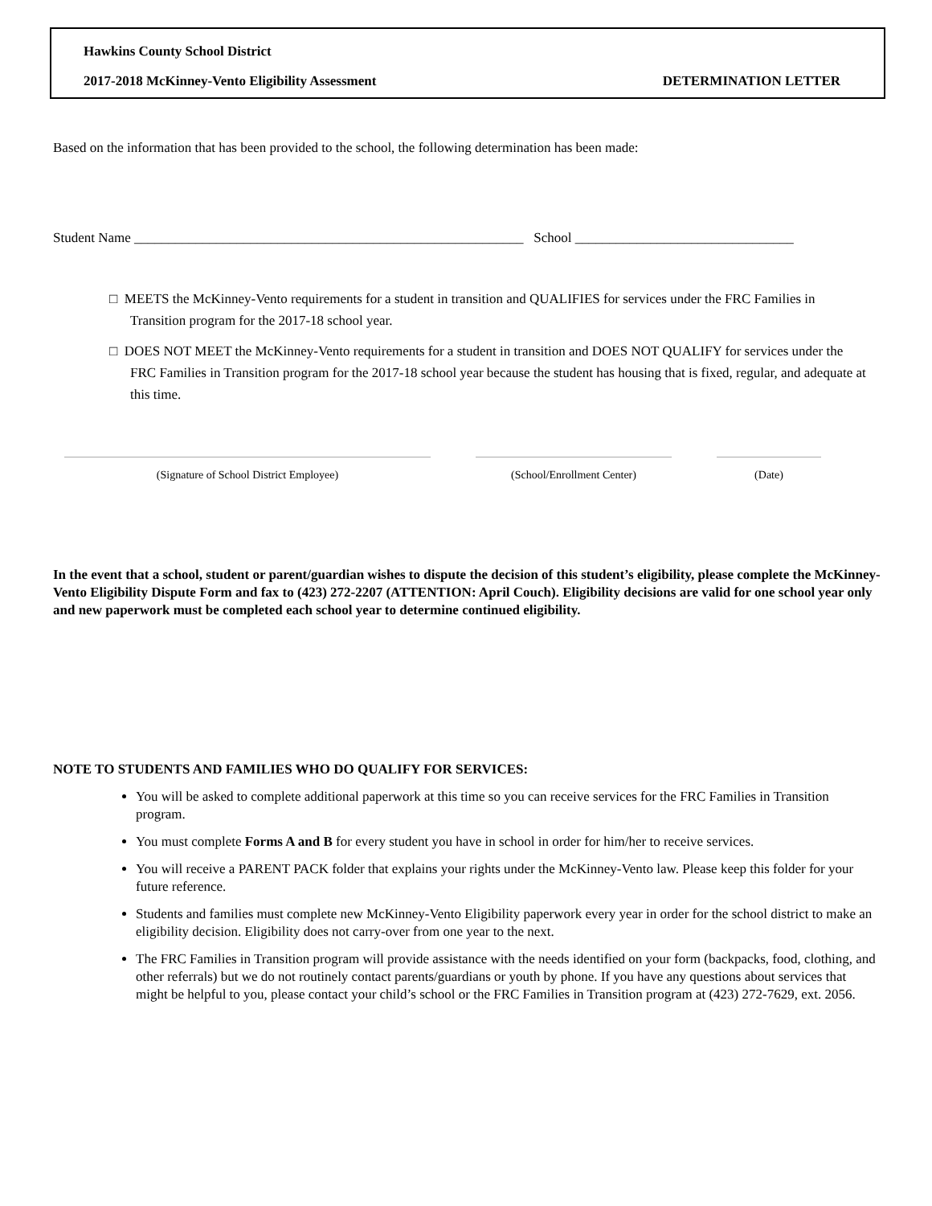Hawkins County School District
2017-2018 McKinney-Vento Eligibility Assessment DETERMINATION LETTER
Based on the information that has been provided to the school, the following determination has been made:
Student Name _________________________________________________________ School ________________________________
□ MEETS the McKinney-Vento requirements for a student in transition and QUALIFIES for services under the FRC Families in Transition program for the 2017-18 school year.
□ DOES NOT MEET the McKinney-Vento requirements for a student in transition and DOES NOT QUALIFY for services under the FRC Families in Transition program for the 2017-18 school year because the student has housing that is fixed, regular, and adequate at this time.
(Signature of School District Employee) (School/Enrollment Center) (Date)
In the event that a school, student or parent/guardian wishes to dispute the decision of this student’s eligibility, please complete the McKinney-Vento Eligibility Dispute Form and fax to (423) 272-2207 (ATTENTION: April Couch). Eligibility decisions are valid for one school year only and new paperwork must be completed each school year to determine continued eligibility.
NOTE TO STUDENTS AND FAMILIES WHO DO QUALIFY FOR SERVICES:
You will be asked to complete additional paperwork at this time so you can receive services for the FRC Families in Transition program.
You must complete Forms A and B for every student you have in school in order for him/her to receive services.
You will receive a PARENT PACK folder that explains your rights under the McKinney-Vento law. Please keep this folder for your future reference.
Students and families must complete new McKinney-Vento Eligibility paperwork every year in order for the school district to make an eligibility decision. Eligibility does not carry-over from one year to the next.
The FRC Families in Transition program will provide assistance with the needs identified on your form (backpacks, food, clothing, and other referrals) but we do not routinely contact parents/guardians or youth by phone. If you have any questions about services that might be helpful to you, please contact your child’s school or the FRC Families in Transition program at (423) 272-7629, ext. 2056.